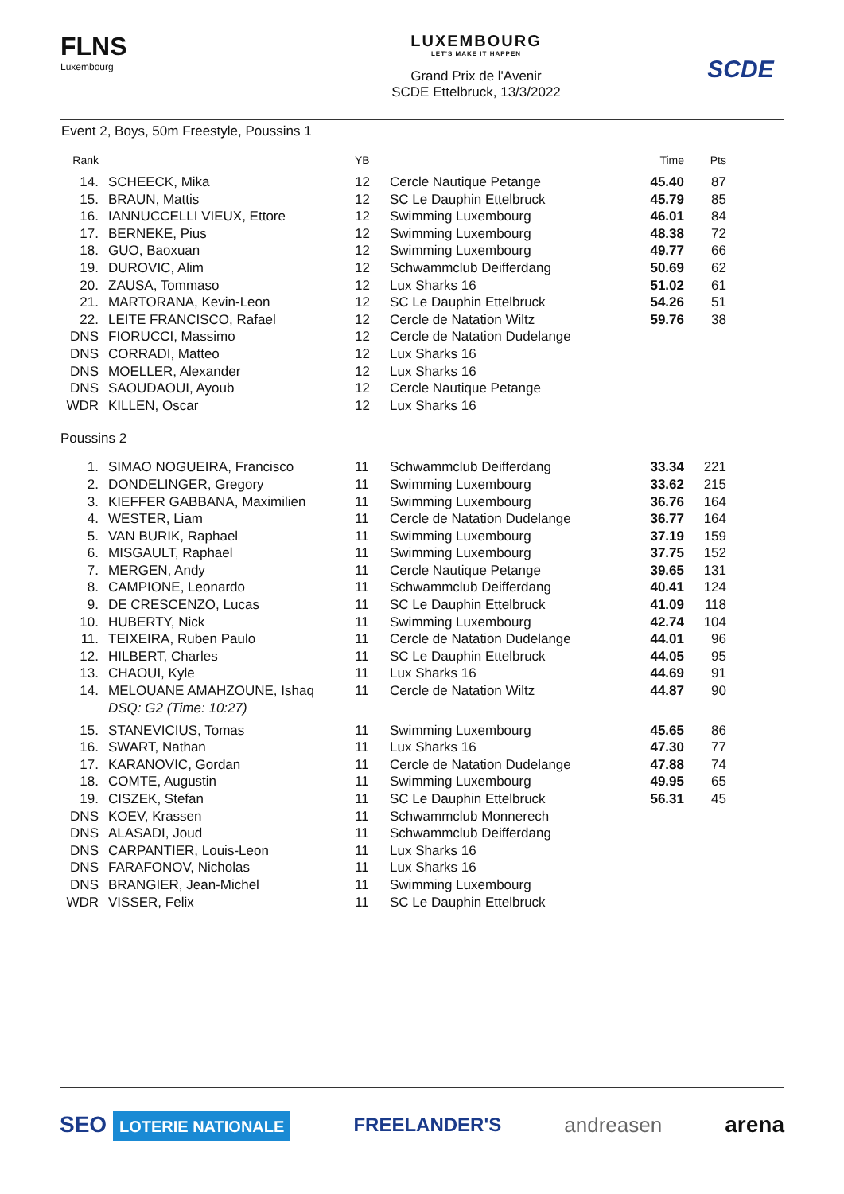FLNS
Luxembourg
LUXEMBOURG
LET'S MAKE IT HAPPEN
Grand Prix de l'Avenir
SCDE Ettelbruck, 13/3/2022
SCDE
Event 2, Boys, 50m Freestyle, Poussins 1
| Rank | | YB | | Time | Pts |
| --- | --- | --- | --- | --- | --- |
| 14. | SCHEECK, Mika | 12 | Cercle Nautique Petange | 45.40 | 87 |
| 15. | BRAUN, Mattis | 12 | SC Le Dauphin Ettelbruck | 45.79 | 85 |
| 16. | IANNUCCELLI VIEUX, Ettore | 12 | Swimming Luxembourg | 46.01 | 84 |
| 17. | BERNEKE, Pius | 12 | Swimming Luxembourg | 48.38 | 72 |
| 18. | GUO, Baoxuan | 12 | Swimming Luxembourg | 49.77 | 66 |
| 19. | DUROVIC, Alim | 12 | Schwammclub Deifferdang | 50.69 | 62 |
| 20. | ZAUSA, Tommaso | 12 | Lux Sharks 16 | 51.02 | 61 |
| 21. | MARTORANA, Kevin-Leon | 12 | SC Le Dauphin Ettelbruck | 54.26 | 51 |
| 22. | LEITE FRANCISCO, Rafael | 12 | Cercle de Natation Wiltz | 59.76 | 38 |
| DNS | FIORUCCI, Massimo | 12 | Cercle de Natation Dudelange | | |
| DNS | CORRADI, Matteo | 12 | Lux Sharks 16 | | |
| DNS | MOELLER, Alexander | 12 | Lux Sharks 16 | | |
| DNS | SAOUDAOUI, Ayoub | 12 | Cercle Nautique Petange | | |
| WDR | KILLEN, Oscar | 12 | Lux Sharks 16 | | |
| Poussins 2 | | | | | |
| 1. | SIMAO NOGUEIRA, Francisco | 11 | Schwammclub Deifferdang | 33.34 | 221 |
| 2. | DONDELINGER, Gregory | 11 | Swimming Luxembourg | 33.62 | 215 |
| 3. | KIEFFER GABBANA, Maximilien | 11 | Swimming Luxembourg | 36.76 | 164 |
| 4. | WESTER, Liam | 11 | Cercle de Natation Dudelange | 36.77 | 164 |
| 5. | VAN BURIK, Raphael | 11 | Swimming Luxembourg | 37.19 | 159 |
| 6. | MISGAULT, Raphael | 11 | Swimming Luxembourg | 37.75 | 152 |
| 7. | MERGEN, Andy | 11 | Cercle Nautique Petange | 39.65 | 131 |
| 8. | CAMPIONE, Leonardo | 11 | Schwammclub Deifferdang | 40.41 | 124 |
| 9. | DE CRESCENZO, Lucas | 11 | SC Le Dauphin Ettelbruck | 41.09 | 118 |
| 10. | HUBERTY, Nick | 11 | Swimming Luxembourg | 42.74 | 104 |
| 11. | TEIXEIRA, Ruben Paulo | 11 | Cercle de Natation Dudelange | 44.01 | 96 |
| 12. | HILBERT, Charles | 11 | SC Le Dauphin Ettelbruck | 44.05 | 95 |
| 13. | CHAOUI, Kyle | 11 | Lux Sharks 16 | 44.69 | 91 |
| 14. | MELOUANE AMAHZOUNE, Ishaq | 11 | Cercle de Natation Wiltz | 44.87 | 90 |
| | DSQ: G2 (Time: 10:27) | | | | |
| 15. | STANEVICIUS, Tomas | 11 | Swimming Luxembourg | 45.65 | 86 |
| 16. | SWART, Nathan | 11 | Lux Sharks 16 | 47.30 | 77 |
| 17. | KARANOVIC, Gordan | 11 | Cercle de Natation Dudelange | 47.88 | 74 |
| 18. | COMTE, Augustin | 11 | Swimming Luxembourg | 49.95 | 65 |
| 19. | CISZEK, Stefan | 11 | SC Le Dauphin Ettelbruck | 56.31 | 45 |
| DNS | KOEV, Krassen | 11 | Schwammclub Monnerech | | |
| DNS | ALASADI, Joud | 11 | Schwammclub Deifferdang | | |
| DNS | CARPANTIER, Louis-Leon | 11 | Lux Sharks 16 | | |
| DNS | FARAFONOV, Nicholas | 11 | Lux Sharks 16 | | |
| DNS | BRANGIER, Jean-Michel | 11 | Swimming Luxembourg | | |
| WDR | VISSER, Felix | 11 | SC Le Dauphin Ettelbruck | | |
SEO LOTERIE NATIONALE FREELANDER'S andreasen arena